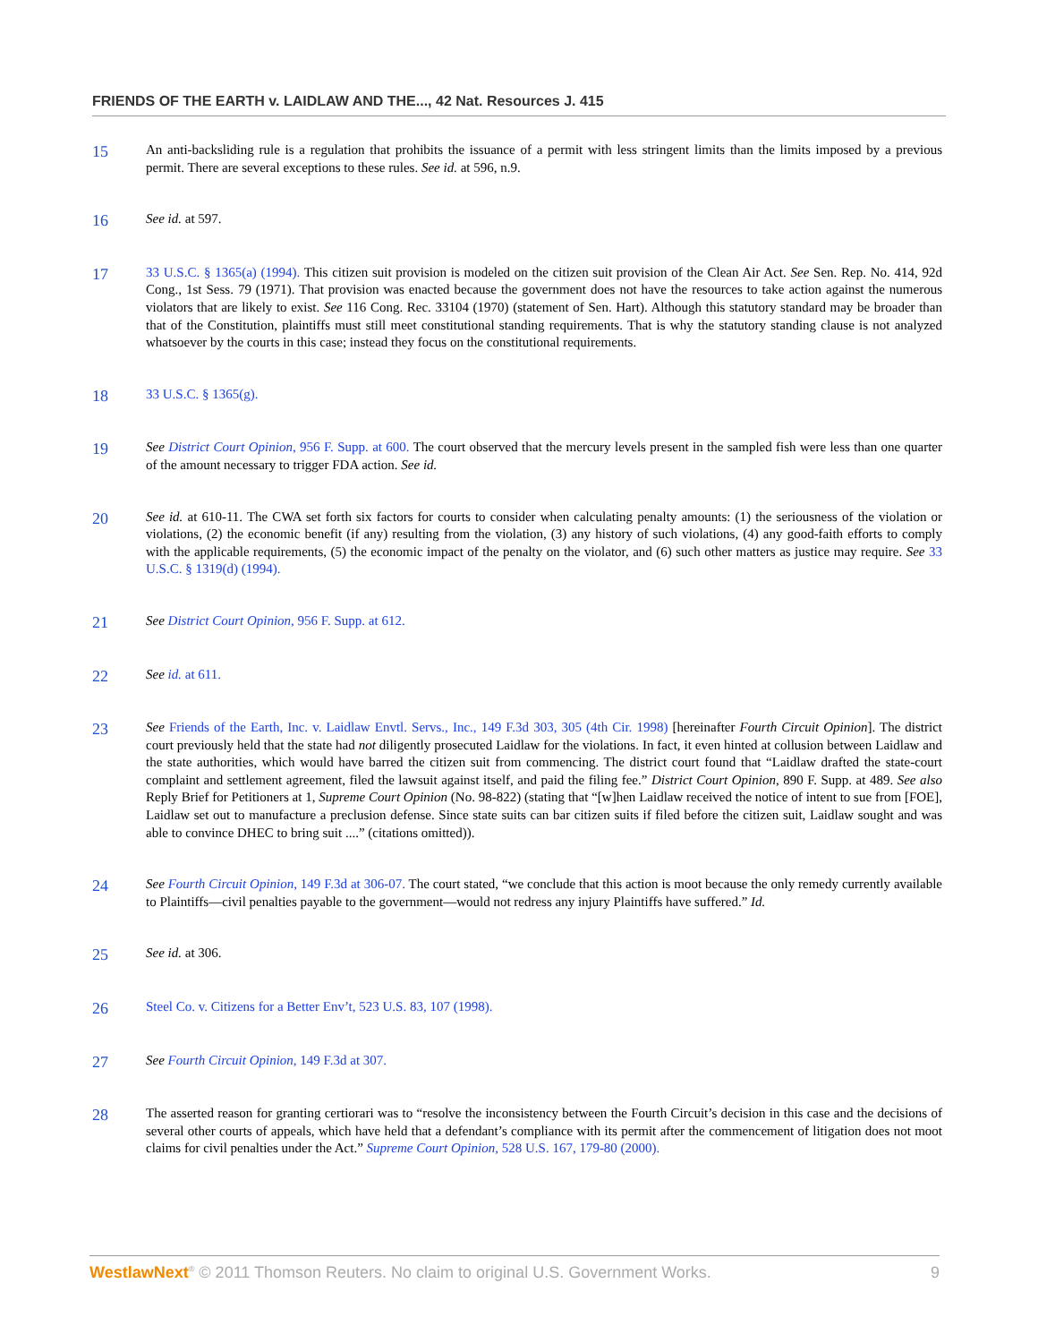FRIENDS OF THE EARTH v. LAIDLAW AND THE..., 42 Nat. Resources J. 415
15
An anti-backsliding rule is a regulation that prohibits the issuance of a permit with less stringent limits than the limits imposed by a previous permit. There are several exceptions to these rules. See id. at 596, n.9.
16
See id. at 597.
17
33 U.S.C. § 1365(a) (1994). This citizen suit provision is modeled on the citizen suit provision of the Clean Air Act. See Sen. Rep. No. 414, 92d Cong., 1st Sess. 79 (1971). That provision was enacted because the government does not have the resources to take action against the numerous violators that are likely to exist. See 116 Cong. Rec. 33104 (1970) (statement of Sen. Hart). Although this statutory standard may be broader than that of the Constitution, plaintiffs must still meet constitutional standing requirements. That is why the statutory standing clause is not analyzed whatsoever by the courts in this case; instead they focus on the constitutional requirements.
18
33 U.S.C. § 1365(g).
19
See District Court Opinion, 956 F. Supp. at 600. The court observed that the mercury levels present in the sampled fish were less than one quarter of the amount necessary to trigger FDA action. See id.
20
See id. at 610-11. The CWA set forth six factors for courts to consider when calculating penalty amounts: (1) the seriousness of the violation or violations, (2) the economic benefit (if any) resulting from the violation, (3) any history of such violations, (4) any good-faith efforts to comply with the applicable requirements, (5) the economic impact of the penalty on the violator, and (6) such other matters as justice may require. See 33 U.S.C. § 1319(d) (1994).
21
See District Court Opinion, 956 F. Supp. at 612.
22
See id. at 611.
23
See Friends of the Earth, Inc. v. Laidlaw Envtl. Servs., Inc., 149 F.3d 303, 305 (4th Cir. 1998) [hereinafter Fourth Circuit Opinion]. The district court previously held that the state had not diligently prosecuted Laidlaw for the violations. In fact, it even hinted at collusion between Laidlaw and the state authorities, which would have barred the citizen suit from commencing. The district court found that “Laidlaw drafted the state-court complaint and settlement agreement, filed the lawsuit against itself, and paid the filing fee.” District Court Opinion, 890 F. Supp. at 489. See also Reply Brief for Petitioners at 1, Supreme Court Opinion (No. 98-822) (stating that “[w]hen Laidlaw received the notice of intent to sue from [FOE], Laidlaw set out to manufacture a preclusion defense. Since state suits can bar citizen suits if filed before the citizen suit, Laidlaw sought and was able to convince DHEC to bring suit ....” (citations omitted)).
24
See Fourth Circuit Opinion, 149 F.3d at 306-07. The court stated, “we conclude that this action is moot because the only remedy currently available to Plaintiffs—civil penalties payable to the government—would not redress any injury Plaintiffs have suffered.” Id.
25
See id. at 306.
26
Steel Co. v. Citizens for a Better Env’t, 523 U.S. 83, 107 (1998).
27
See Fourth Circuit Opinion, 149 F.3d at 307.
28
The asserted reason for granting certiorari was to “resolve the inconsistency between the Fourth Circuit’s decision in this case and the decisions of several other courts of appeals, which have held that a defendant’s compliance with its permit after the commencement of litigation does not moot claims for civil penalties under the Act.” Supreme Court Opinion, 528 U.S. 167, 179-80 (2000).
WestlawNext<sup>®</sup> © 2011 Thomson Reuters. No claim to original U.S. Government Works. 9